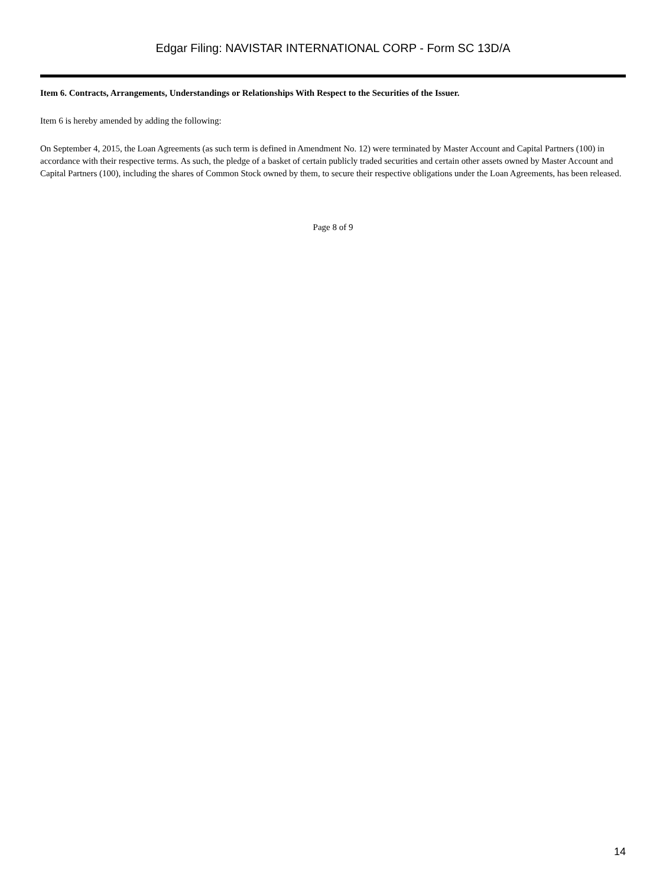Edgar Filing: NAVISTAR INTERNATIONAL CORP - Form SC 13D/A
Item 6. Contracts, Arrangements, Understandings or Relationships With Respect to the Securities of the Issuer.
Item 6 is hereby amended by adding the following:
On September 4, 2015, the Loan Agreements (as such term is defined in Amendment No. 12) were terminated by Master Account and Capital Partners (100) in accordance with their respective terms. As such, the pledge of a basket of certain publicly traded securities and certain other assets owned by Master Account and Capital Partners (100), including the shares of Common Stock owned by them, to secure their respective obligations under the Loan Agreements, has been released.
Page 8 of 9
14